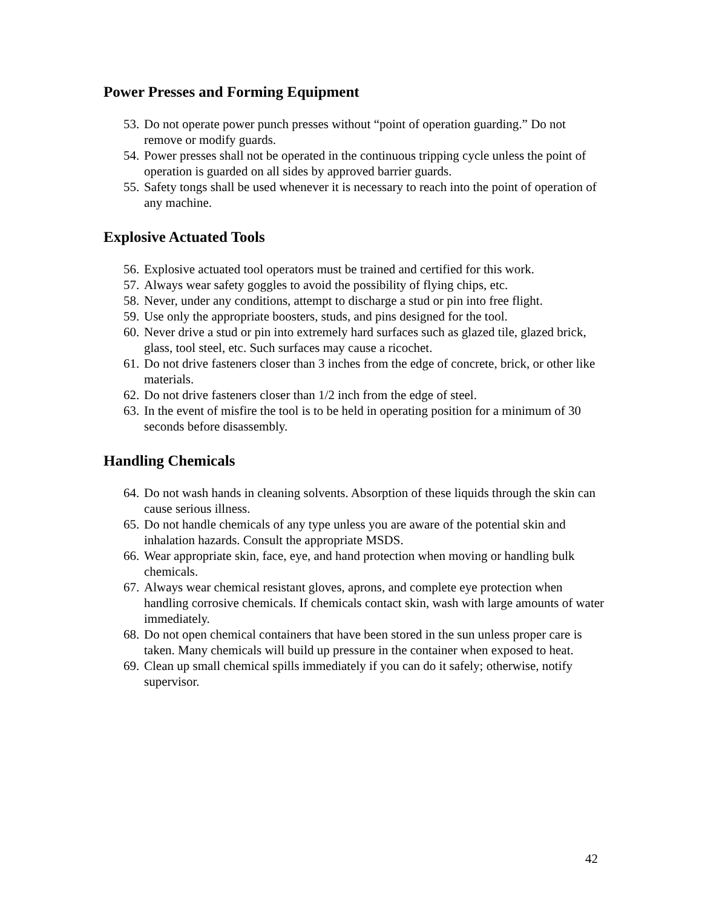Power Presses and Forming Equipment
53. Do not operate power punch presses without “point of operation guarding.” Do not remove or modify guards.
54. Power presses shall not be operated in the continuous tripping cycle unless the point of operation is guarded on all sides by approved barrier guards.
55. Safety tongs shall be used whenever it is necessary to reach into the point of operation of any machine.
Explosive Actuated Tools
56. Explosive actuated tool operators must be trained and certified for this work.
57. Always wear safety goggles to avoid the possibility of flying chips, etc.
58. Never, under any conditions, attempt to discharge a stud or pin into free flight.
59. Use only the appropriate boosters, studs, and pins designed for the tool.
60. Never drive a stud or pin into extremely hard surfaces such as glazed tile, glazed brick, glass, tool steel, etc. Such surfaces may cause a ricochet.
61. Do not drive fasteners closer than 3 inches from the edge of concrete, brick, or other like materials.
62. Do not drive fasteners closer than 1/2 inch from the edge of steel.
63. In the event of misfire the tool is to be held in operating position for a minimum of 30 seconds before disassembly.
Handling Chemicals
64. Do not wash hands in cleaning solvents. Absorption of these liquids through the skin can cause serious illness.
65. Do not handle chemicals of any type unless you are aware of the potential skin and inhalation hazards. Consult the appropriate MSDS.
66. Wear appropriate skin, face, eye, and hand protection when moving or handling bulk chemicals.
67. Always wear chemical resistant gloves, aprons, and complete eye protection when handling corrosive chemicals. If chemicals contact skin, wash with large amounts of water immediately.
68. Do not open chemical containers that have been stored in the sun unless proper care is taken. Many chemicals will build up pressure in the container when exposed to heat.
69. Clean up small chemical spills immediately if you can do it safely; otherwise, notify supervisor.
42